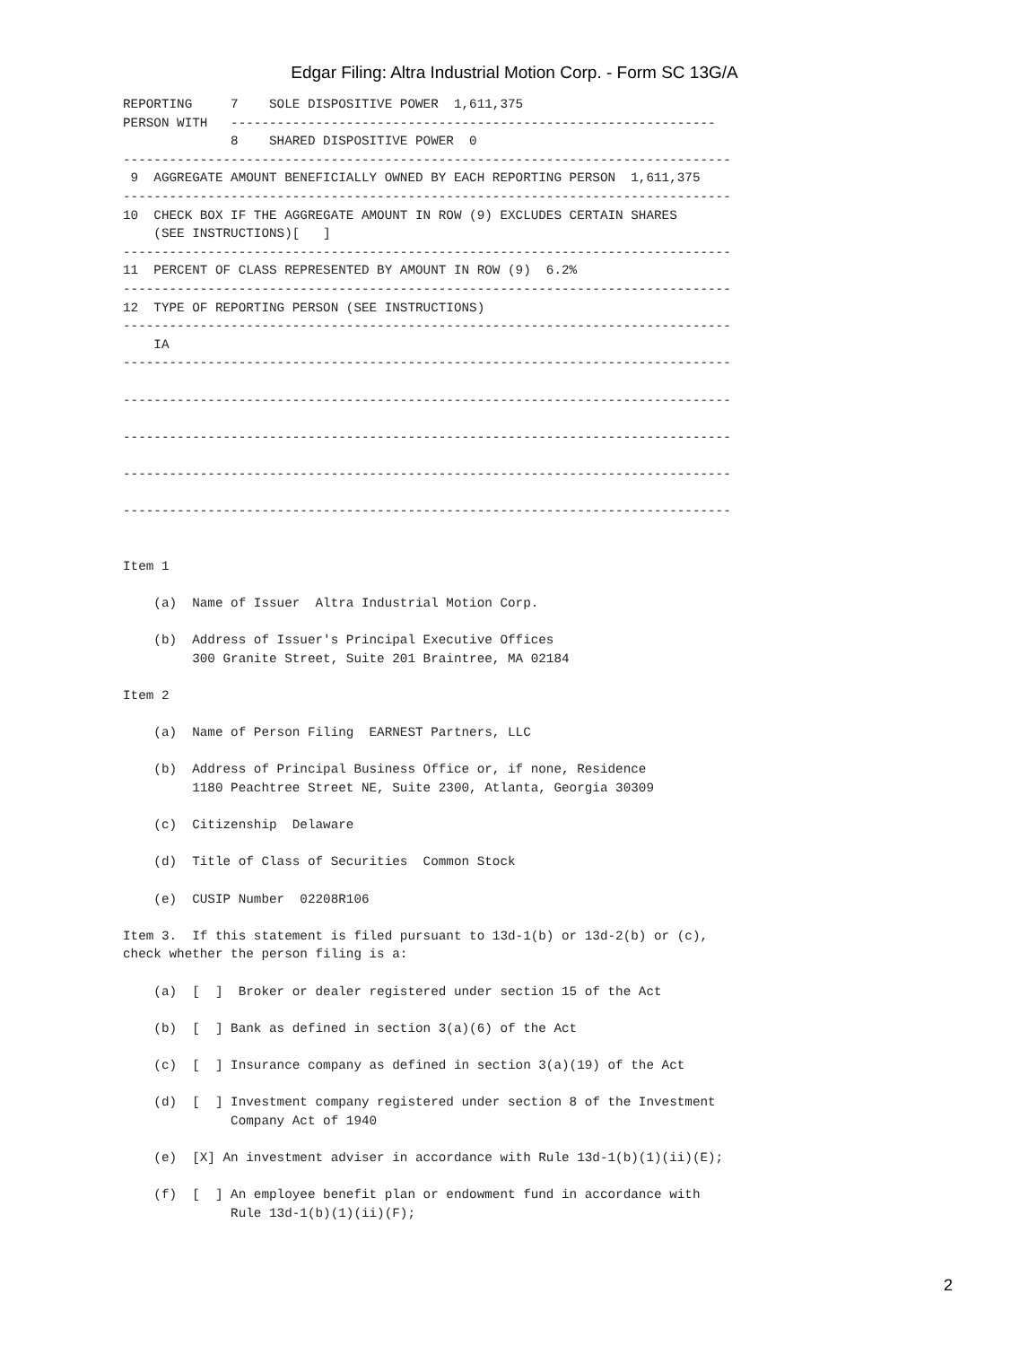Edgar Filing: Altra Industrial Motion Corp. - Form SC 13G/A
REPORTING     7    SOLE DISPOSITIVE POWER  1,611,375
PERSON WITH   ---------------------------------------------------------------
              8    SHARED DISPOSITIVE POWER  0
-------------------------------------------------------------------------------
 9  AGGREGATE AMOUNT BENEFICIALLY OWNED BY EACH REPORTING PERSON  1,611,375
-------------------------------------------------------------------------------
10  CHECK BOX IF THE AGGREGATE AMOUNT IN ROW (9) EXCLUDES CERTAIN SHARES
    (SEE INSTRUCTIONS)[   ]
-------------------------------------------------------------------------------
11  PERCENT OF CLASS REPRESENTED BY AMOUNT IN ROW (9)  6.2%
-------------------------------------------------------------------------------
12  TYPE OF REPORTING PERSON (SEE INSTRUCTIONS)
-------------------------------------------------------------------------------
    IA
-------------------------------------------------------------------------------

-------------------------------------------------------------------------------

-------------------------------------------------------------------------------

-------------------------------------------------------------------------------

-------------------------------------------------------------------------------


Item 1

    (a)  Name of Issuer  Altra Industrial Motion Corp.

    (b)  Address of Issuer's Principal Executive Offices
         300 Granite Street, Suite 201 Braintree, MA 02184

Item 2

    (a)  Name of Person Filing  EARNEST Partners, LLC

    (b)  Address of Principal Business Office or, if none, Residence
         1180 Peachtree Street NE, Suite 2300, Atlanta, Georgia 30309

    (c)  Citizenship  Delaware

    (d)  Title of Class of Securities  Common Stock

    (e)  CUSIP Number  02208R106

Item 3.  If this statement is filed pursuant to 13d-1(b) or 13d-2(b) or (c),
check whether the person filing is a:

    (a)  [  ]  Broker or dealer registered under section 15 of the Act

    (b)  [  ] Bank as defined in section 3(a)(6) of the Act

    (c)  [  ] Insurance company as defined in section 3(a)(19) of the Act

    (d)  [  ] Investment company registered under section 8 of the Investment
              Company Act of 1940

    (e)  [X] An investment adviser in accordance with Rule 13d-1(b)(1)(ii)(E);

    (f)  [  ] An employee benefit plan or endowment fund in accordance with
              Rule 13d-1(b)(1)(ii)(F);
2